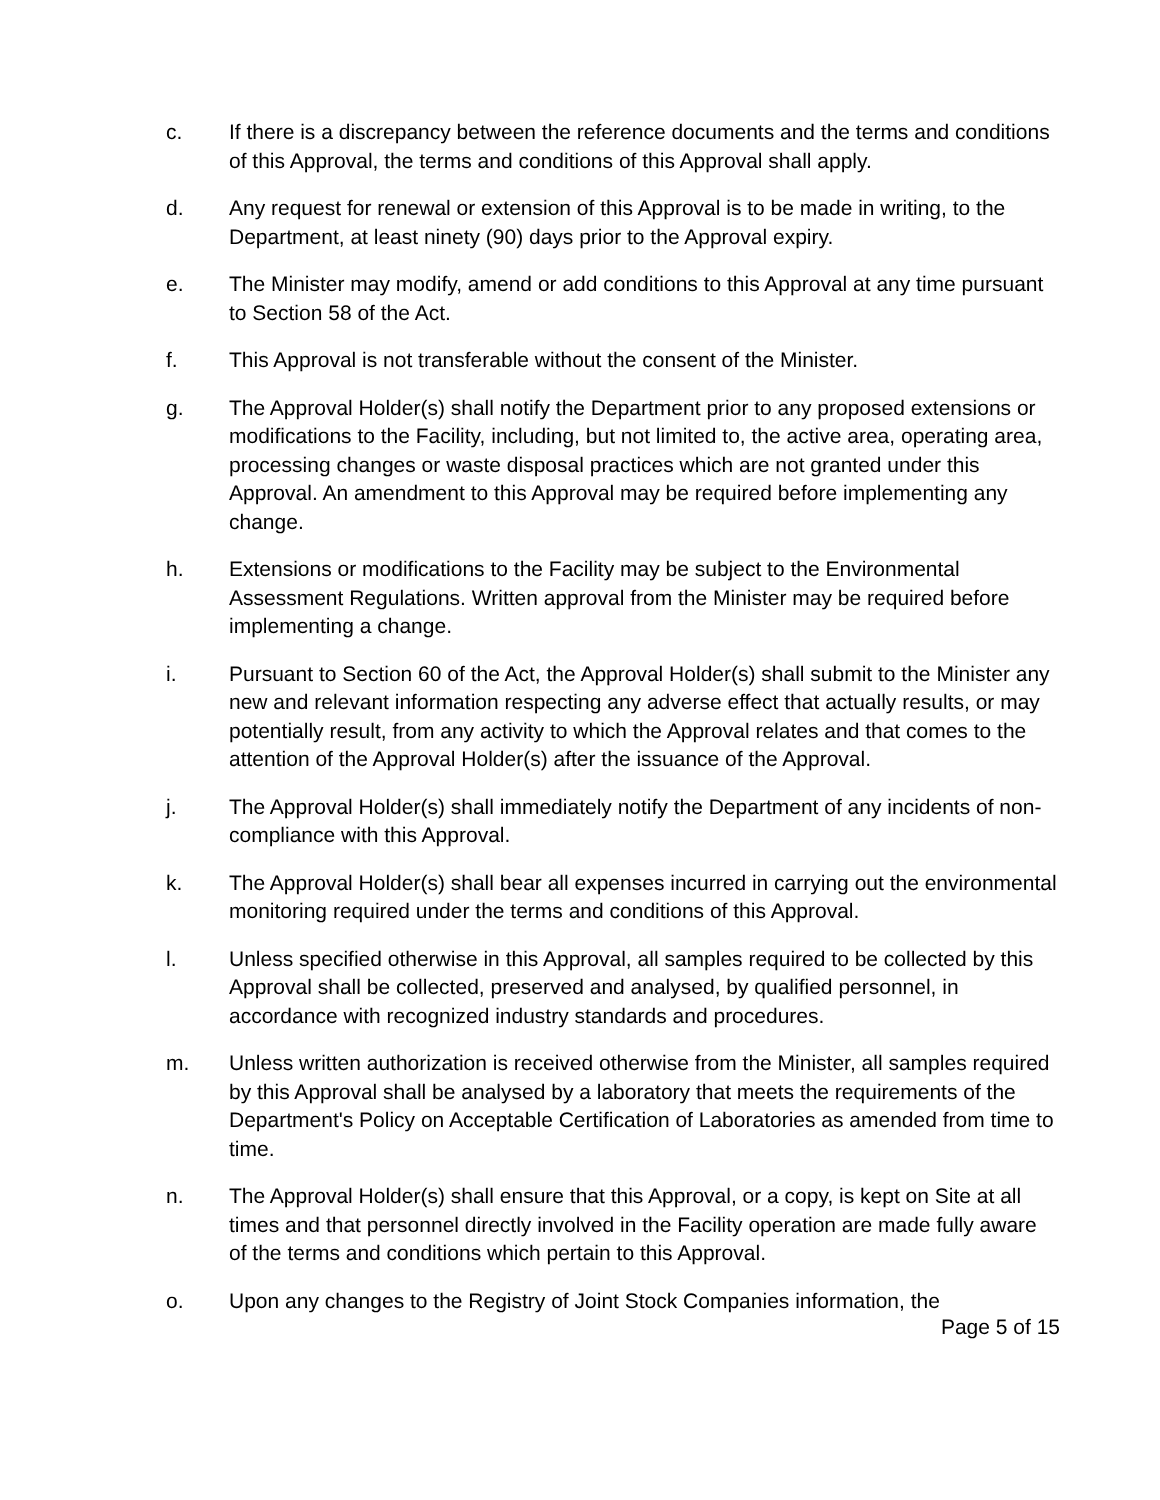c. If there is a discrepancy between the reference documents and the terms and conditions of this Approval, the terms and conditions of this Approval shall apply.
d. Any request for renewal or extension of this Approval is to be made in writing, to the Department, at least ninety (90) days prior to the Approval expiry.
e. The Minister may modify, amend or add conditions to this Approval at any time pursuant to Section 58 of the Act.
f. This Approval is not transferable without the consent of the Minister.
g. The Approval Holder(s) shall notify the Department prior to any proposed extensions or modifications to the Facility, including, but not limited to, the active area, operating area, processing changes or waste disposal practices which are not granted under this Approval. An amendment to this Approval may be required before implementing any change.
h. Extensions or modifications to the Facility may be subject to the Environmental Assessment Regulations. Written approval from the Minister may be required before implementing a change.
i. Pursuant to Section 60 of the Act, the Approval Holder(s) shall submit to the Minister any new and relevant information respecting any adverse effect that actually results, or may potentially result, from any activity to which the Approval relates and that comes to the attention of the Approval Holder(s) after the issuance of the Approval.
j. The Approval Holder(s) shall immediately notify the Department of any incidents of non-compliance with this Approval.
k. The Approval Holder(s) shall bear all expenses incurred in carrying out the environmental monitoring required under the terms and conditions of this Approval.
l. Unless specified otherwise in this Approval, all samples required to be collected by this Approval shall be collected, preserved and analysed, by qualified personnel, in accordance with recognized industry standards and procedures.
m. Unless written authorization is received otherwise from the Minister, all samples required by this Approval shall be analysed by a laboratory that meets the requirements of the Department's Policy on Acceptable Certification of Laboratories as amended from time to time.
n. The Approval Holder(s) shall ensure that this Approval, or a copy, is kept on Site at all times and that personnel directly involved in the Facility operation are made fully aware of the terms and conditions which pertain to this Approval.
o. Upon any changes to the Registry of Joint Stock Companies information, the
Page 5 of 15